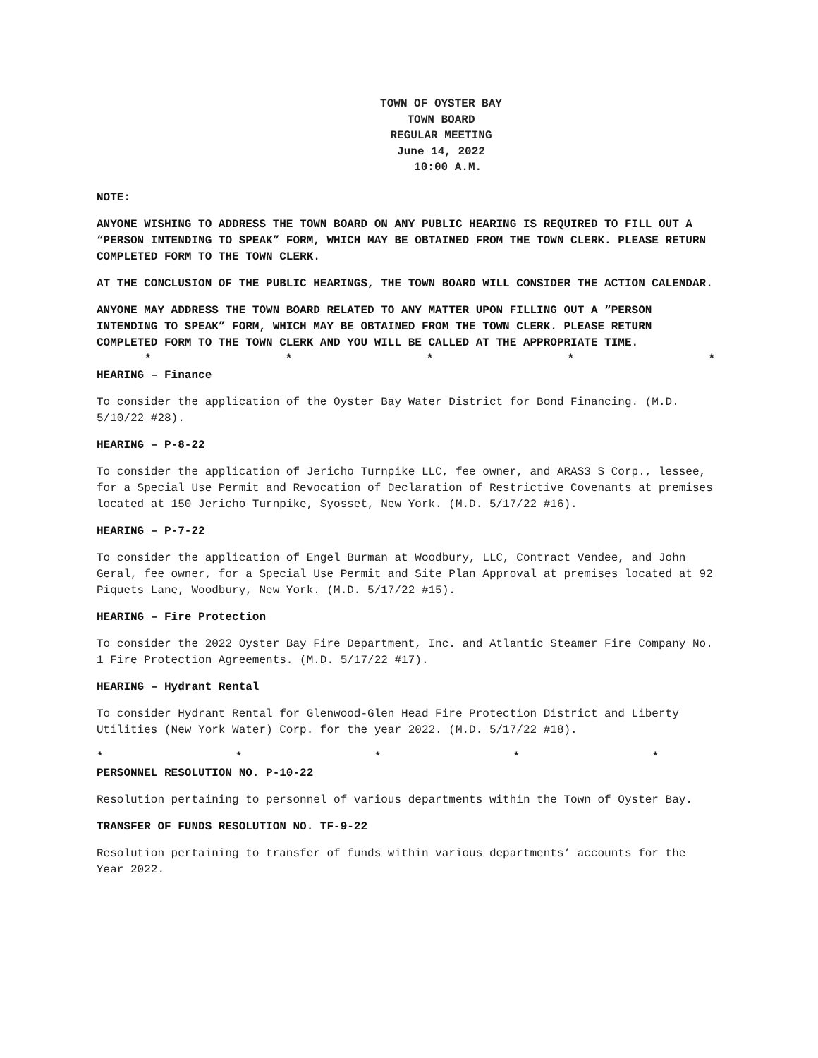TOWN OF OYSTER BAY
TOWN BOARD
REGULAR MEETING
June 14, 2022
10:00 A.M.
NOTE:
ANYONE WISHING TO ADDRESS THE TOWN BOARD ON ANY PUBLIC HEARING IS REQUIRED TO FILL OUT A “PERSON INTENDING TO SPEAK” FORM, WHICH MAY BE OBTAINED FROM THE TOWN CLERK. PLEASE RETURN COMPLETED FORM TO THE TOWN CLERK.
AT THE CONCLUSION OF THE PUBLIC HEARINGS, THE TOWN BOARD WILL CONSIDER THE ACTION CALENDAR.
ANYONE MAY ADDRESS THE TOWN BOARD RELATED TO ANY MATTER UPON FILLING OUT A “PERSON INTENDING TO SPEAK” FORM, WHICH MAY BE OBTAINED FROM THE TOWN CLERK. PLEASE RETURN COMPLETED FORM TO THE TOWN CLERK AND YOU WILL BE CALLED AT THE APPROPRIATE TIME.
* * * * *
HEARING – Finance
To consider the application of the Oyster Bay Water District for Bond Financing. (M.D. 5/10/22 #28).
HEARING – P-8-22
To consider the application of Jericho Turnpike LLC, fee owner, and ARAS3 S Corp., lessee, for a Special Use Permit and Revocation of Declaration of Restrictive Covenants at premises located at 150 Jericho Turnpike, Syosset, New York. (M.D. 5/17/22 #16).
HEARING – P-7-22
To consider the application of Engel Burman at Woodbury, LLC, Contract Vendee, and John Geral, fee owner, for a Special Use Permit and Site Plan Approval at premises located at 92 Piquets Lane, Woodbury, New York. (M.D. 5/17/22 #15).
HEARING – Fire Protection
To consider the 2022 Oyster Bay Fire Department, Inc. and Atlantic Steamer Fire Company No. 1 Fire Protection Agreements. (M.D. 5/17/22 #17).
HEARING – Hydrant Rental
To consider Hydrant Rental for Glenwood-Glen Head Fire Protection District and Liberty Utilities (New York Water) Corp. for the year 2022. (M.D. 5/17/22 #18).
* * * * *
PERSONNEL RESOLUTION NO. P-10-22
Resolution pertaining to personnel of various departments within the Town of Oyster Bay.
TRANSFER OF FUNDS RESOLUTION NO. TF-9-22
Resolution pertaining to transfer of funds within various departments’ accounts for the Year 2022.